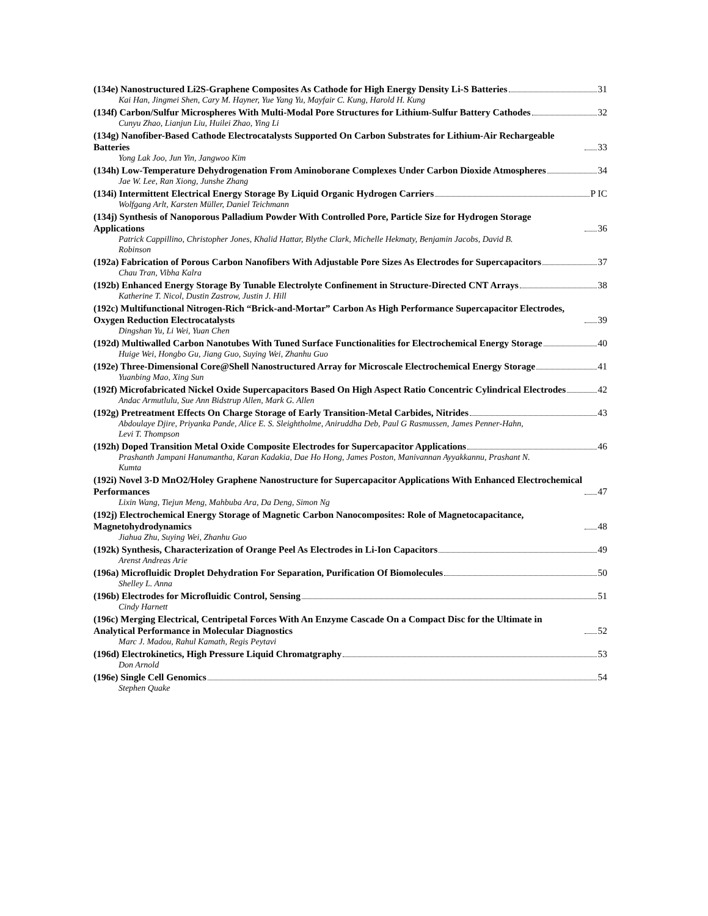(134e) Nanostructured Li2S-Graphene Composites As Cathode for High Energy Density Li-S Batteries 31
Kai Han, Jingmei Shen, Cary M. Hayner, Yue Yang Yu, Mayfair C. Kung, Harold H. Kung
(134f) Carbon/Sulfur Microspheres With Multi-Modal Pore Structures for Lithium-Sulfur Battery Cathodes 32
Cunyu Zhao, Lianjun Liu, Huilei Zhao, Ying Li
(134g) Nanofiber-Based Cathode Electrocatalysts Supported On Carbon Substrates for Lithium-Air Rechargeable Batteries 33
Yong Lak Joo, Jun Yin, Jangwoo Kim
(134h) Low-Temperature Dehydrogenation From Aminoborane Complexes Under Carbon Dioxide Atmospheres 34
Jae W. Lee, Ran Xiong, Junshe Zhang
(134i) Intermittent Electrical Energy Storage By Liquid Organic Hydrogen Carriers P IC
Wolfgang Arlt, Karsten Müller, Daniel Teichmann
(134j) Synthesis of Nanoporous Palladium Powder With Controlled Pore, Particle Size for Hydrogen Storage Applications 36
Patrick Cappillino, Christopher Jones, Khalid Hattar, Blythe Clark, Michelle Hekmaty, Benjamin Jacobs, David B. Robinson
(192a) Fabrication of Porous Carbon Nanofibers With Adjustable Pore Sizes As Electrodes for Supercapacitors 37
Chau Tran, Vibha Kalra
(192b) Enhanced Energy Storage By Tunable Electrolyte Confinement in Structure-Directed CNT Arrays 38
Katherine T. Nicol, Dustin Zastrow, Justin J. Hill
(192c) Multifunctional Nitrogen-Rich “Brick-and-Mortar” Carbon As High Performance Supercapacitor Electrodes, Oxygen Reduction Electrocatalysts 39
Dingshan Yu, Li Wei, Yuan Chen
(192d) Multiwalled Carbon Nanotubes With Tuned Surface Functionalities for Electrochemical Energy Storage 40
Huige Wei, Hongbo Gu, Jiang Guo, Suying Wei, Zhanhu Guo
(192e) Three-Dimensional Core@Shell Nanostructured Array for Microscale Electrochemical Energy Storage 41
Yuanbing Mao, Xing Sun
(192f) Microfabricated Nickel Oxide Supercapacitors Based On High Aspect Ratio Concentric Cylindrical Electrodes 42
Andac Armutlulu, Sue Ann Bidstrup Allen, Mark G. Allen
(192g) Pretreatment Effects On Charge Storage of Early Transition-Metal Carbides, Nitrides 43
Abdoulaye Djire, Priyanka Pande, Alice E. S. Sleightholme, Aniruddha Deb, Paul G Rasmussen, James Penner-Hahn, Levi T. Thompson
(192h) Doped Transition Metal Oxide Composite Electrodes for Supercapacitor Applications 46
Prashanth Jampani Hanumantha, Karan Kadakia, Dae Ho Hong, James Poston, Manivannan Ayyakkannu, Prashant N. Kumta
(192i) Novel 3-D MnO2/Holey Graphene Nanostructure for Supercapacitor Applications With Enhanced Electrochemical Performances 47
Lixin Wang, Tiejun Meng, Mahbuba Ara, Da Deng, Simon Ng
(192j) Electrochemical Energy Storage of Magnetic Carbon Nanocomposites: Role of Magnetocapacitance, Magnetohydrodynamics 48
Jiahua Zhu, Suying Wei, Zhanhu Guo
(192k) Synthesis, Characterization of Orange Peel As Electrodes in Li-Ion Capacitors 49
Arenst Andreas Arie
(196a) Microfluidic Droplet Dehydration For Separation, Purification Of Biomolecules 50
Shelley L. Anna
(196b) Electrodes for Microfluidic Control, Sensing 51
Cindy Harnett
(196c) Merging Electrical, Centripetal Forces With An Enzyme Cascade On a Compact Disc for the Ultimate in Analytical Performance in Molecular Diagnostics 52
Marc J. Madou, Rahul Kamath, Regis Peytavi
(196d) Electrokinetics, High Pressure Liquid Chromatgraphy 53
Don Arnold
(196e) Single Cell Genomics 54
Stephen Quake